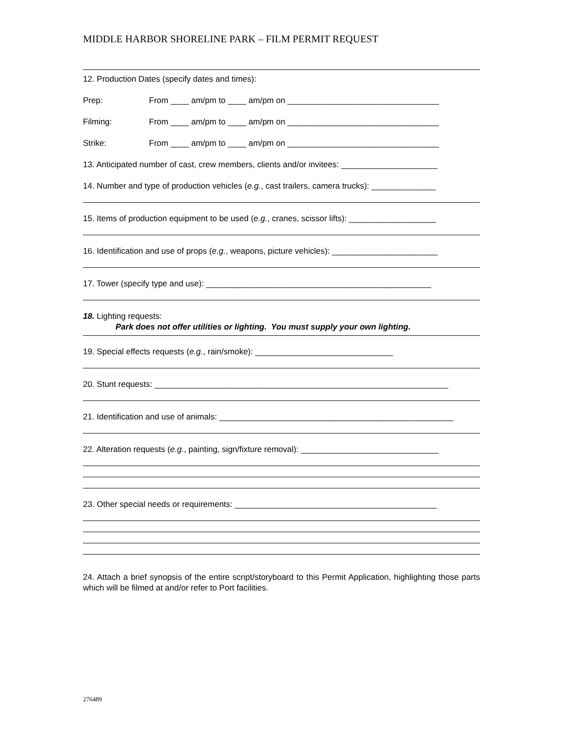MIDDLE HARBOR SHORELINE PARK – FILM PERMIT REQUEST
12. Production Dates (specify dates and times):
Prep: From ____ am/pm to ____ am/pm on _________________________________
Filming: From ____ am/pm to ____ am/pm on _________________________________
Strike: From ____ am/pm to ____ am/pm on _________________________________
13. Anticipated number of cast, crew members, clients and/or invitees: _____________________
14. Number and type of production vehicles (e.g., cast trailers, camera trucks): ______________
15. Items of production equipment to be used (e.g., cranes, scissor lifts): ___________________
16. Identification and use of props (e.g., weapons, picture vehicles): _______________________
17. Tower (specify type and use): _________________________________________________
18. Lighting requests:
Park does not offer utilities or lighting. You must supply your own lighting.
19. Special effects requests (e.g., rain/smoke): ______________________________
20. Stunt requests: ________________________________________________________________
21. Identification and use of animals: ___________________________________________________
22. Alteration requests (e.g., painting, sign/fixture removal): ______________________________
23. Other special needs or requirements: ____________________________________________
24. Attach a brief synopsis of the entire script/storyboard to this Permit Application, highlighting those parts which will be filmed at and/or refer to Port facilities.
276489